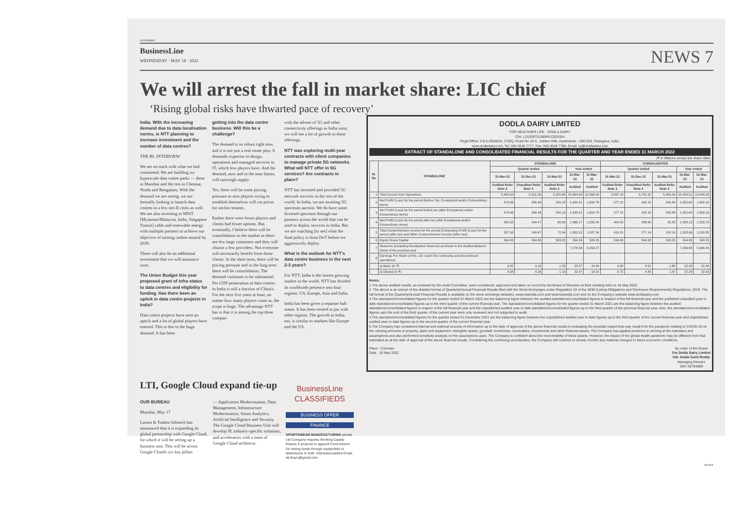HYDERABAD
BusinessLine
WEDNESDAY · MAY 18 · 2022
NEWS 7
We will arrest the fall in market share: LIC chief
‘Rising global risks have thwarted pace of recovery’
India. With the increasing demand due to data localisation norms, is NTT planning to increase investment and the number of data centres?
THE BL INTERVIEW
We are on track with what we had committed. We are building six hyperscale data centre parks — three in Mumbai and the rest in Chennai, Noida and Bengaluru. With the demand we are seeing, we are formally looking to launch data centres in a few tier-II cities as well. We are also investing in MIST [Myanmar/Malaysia, India, Singapore Transit] cable and renewable energy with multiple partners to achieve our objective of turning carbon neutral by 2030.
There will also be an additional investment that we will announce soon.
The Union Budget this year proposed grant of infra status to data centres and eligibility for funding. Has there been an uptick in data centre projects in India?
Data centre projects have seen an uptick and a lot of global players have entered. This is due to the huge demand. It has been
getting into the data centre business. Will this be a challenge?
The demand is so robust right now, and it is not just a real estate play. It demands expertise in design, operations and managed services in IT, which few players have. And the demand, now and in the near future, will outweigh supply.
Yes, there will be some pricing pressure as new players trying to establish themselves will cut prices for anchor tenants.
Earlier there were fewer players and clients had fewer options. But, eventually, I believe there will be consolidation in the market as there are few large customers and they will choose a few providers. Not everyone will necessarily benefit from those clients. In the short term, there will be pricing pressure and in the long term there will be consolidation. The demand continues to be substantial. Per GDP penetration of data centres in India is still a fraction of China's. For the next five years at least, no matter how many players come in, the scope is huge. The advantage NTT has is that it is among the top three compan-
with the advent of 5G and other connectivity offerings in India soon, we will see a lot of growth in these offerings.
NTT was exploring multi-year contracts with client companies to manage private 5G networks. What will NTT offer in 5G services? Are contracts in place?
NTT has invested and provided 5G network services in the rest of the world. In India, we are awaiting 5G spectrum auction. We do have some licensed spectrum through our partners across the world that can be used to deploy services in India. But we are watching [to see] what the final policy is from DoT before we aggressively deploy.
What is the outlook for NTT's data centre business in the next 2-3 years?
For NTT, India is the fastest growing market in the world. NTT has divided its worldwide presence into four regions: US, Europe, Asia and India.
India has been given a separate hub status. It has been treated at par with other regions. The growth in India, too, is similar to markets like Europe and the US.
DODLA DAIRY LIMITED
FOR HEALTHIER LIFE · DODLA DAIRY
CIN: L15209TG1995PLC020324
Regd.Office: # 8-2-293/82/A, 270/Q, Road No 10-C, Jubilee Hills, Hyderabad – 500 033, Telangana, India.
www.dodladairy.com, Tel: 040-4546 7777, Fax: 040-4546 7788, Email: cs@dodladairy.com
EXTRACT OF STANDALONE AND CONSOLIDATED FINANCIAL RESULTS FOR THE QUARTER AND YEAR ENDED 31 MARCH 2022
(₹ in Millions except per share data)
| Sl. No | STANDALONE | STANDALONE | | | | | CONSOLIDATED | | | | |
| --- | --- | --- | --- | --- | --- | --- | --- | --- | --- | --- | --- |
| | | Quarter ended | | | Year ended | | Quarter ended | | | Year ended | |
| | | 31-Mar-22 | 31-Dec-21 | 31-Mar-21 | 31-Mar-22 | 31-Mar-21 | 31-Mar-22 | 31-Dec-21 | 31-Mar-21 | 31-Mar-22 | 31-Mar-21 |
| | | Audited Refer Note 3 | Unaudited Refer Note 4 | Audited Refer Note 3 | Audited | Audited | Audited Refer Note 3 | Unaudited Refer Note 4 | Audited Refer Note 3 | Audited | Audited |
| 1 | Total Income from Operations | 5,403.94 | 5,321.80 | 5,055.60 | 20,964.84 | 18,369.04 | 5,897.18 | 5,751.91 | 5,304.94 | 22,433.51 | 19,440.06 |
| 2 | Net Profit/ (Loss) for the period (before Tax, Exceptional and/or Extraordinary items) | 479.66 | 356.49 | 200.18 | 1,633.41 | 1,654.78 | 377.12 | 422.10 | 240.88 | 1,655.60 | 1,862.16 |
| 3 | Net Profit/ (Loss) for the period before tax (after Exceptional and/or Extraordinary items) | 479.66 | 356.49 | 200.18 | 1,633.41 | 1,654.78 | 377.12 | 422.10 | 240.88 | 1,655.60 | 1,862.16 |
| 4 | Net Profit/ (Loss) for the period after tax (after Exceptional and/or Extraordinary items) | 560.32 | 249.47 | 68.68 | 1,366.17 | 1,083.94 | 404.82 | 268.60 | 95.85 | 1,328.13 | 1,259.70 |
| 5 | Total Comprehensive Income for the period [Comprising Profit/ (Loss) for the period (after tax) and Other Comprehensive Income (after tax)] | 557.06 | 249.47 | 72.94 | 1,362.52 | 1,087.34 | 416.31 | 277.14 | 100.19 | 1,383.06 | 1,259.35 |
| 6 | Equity Share Capital | 594.93 | 594.93 | 583.25 | 594.93 | 583.25 | 594.93 | 594.93 | 583.25 | 594.93 | 583.25 |
| 7 | Reserves (excluding Revaluation Reserve) as shown in the Audited Balance Sheet of the previous year | | | | 7,278.96 | 5,459.27 | | | | 7,836.68 | 5,996.45 |
| 8 | Earnings Per Share (of Rs. 10/- each) (for continuing and discontinued operations) | | | | | | | | | | |
| | a) Basic (in ₹) | 9.42 | 4.19 | 1.20 | 23.07 | 19.34 | 6.80 | 4.51 | 1.68 | 22.43 | 22.48 |
| | b) Diluted (in ₹) | 9.34 | 4.16 | 1.19 | 22.87 | 19.22 | 6.75 | 4.48 | 1.67 | 22.24 | 22.33 |
Notes:
1.The above audited results, as reviewed by the Audit Committee, were considered, approved and taken on record by the Board of Directors at their meeting held on 16 May 2022.
2. The above is an extract of the detailed format of Quarterly/Annual Financial Results filed with the Stock Exchanges under Regulation 33 of the SEBI (Listing Obligations and Disclosure Requirements) Regulations, 2015. The full format of the Quarterly/Annual Financial Results is available on the stock exchange websites, www.nseindia.com and www.bseindia.com and on the Company's website www.dodladairy.com
3.The standalone/consolidated figures for the quarter ended 31 March 2022 are the balancing figure between the audited standalone/consolidated figures in respect of the full financial year and the published unaudited year to date standalone/consolidated figures up to the third quarter of the current financial year. The standalone/consolidated figures for the quarter ended 31 March 2021 are the balancing figure between the audited standalone/consolidated figures in respect of the full financial year and the unpublished audited year to date standalone/consolidated figures up to the third quarter of the previous financial year. Also, the standalone/consolidated figures upto the end of the third quarter of the current year were only reviewed and not subjected to audit.
4.The standalone/consolidated figures for the quarter ended 31 December 2021 are the balancing figure between the unpublished audited year to date figures up to the third quarter of the current financial year and unpublished audited year to date figures up to the second quarter of the current financial year.
5.The Company has considered internal and external sources of information up to the date of approval of the above financial results in evaluating the possible impact that may result from the pandemic relating to COVID-19 on the carrying amounts of property, plant and equipment, intangible assets, goodwill, inventories, receivables, investments and other financial assets. The Company has applied prudence in arriving at the estimates and assumptions and also performed sensitivity analysis on the assumptions used. The Company is confident about the recoverability of these assets. However, the impact of the global health pandemic may be different from that estimated as at the date of approval of the above financial results. Considering the continuing uncertainties, the Company will continue to closely monitor any material changes to future economic conditions.
Place : Colorado
Date : 16 May 2022
By order of the Board
For Dodla Dairy Limited
Sd/- Dodla Sunil Reddy
Managing Director
DIN: 00794889
LTI, Google Cloud expand tie-up
OUR BUREAU
Mumbai, May 17
Larsen & Toubro Infotech has announced that it is expanding its global partnership with Google Cloud, for which it will be setting up a business unit. This will be across Google Cloud's six key pillars
— Application Modernisation, Data Management, Infrastructure Modernisation, Smart Analytics, Artificial Intelligence and Security. The Google Cloud Business Unit will develop IP, industry-specific solutions, and accelerators with a team of Google Cloud architects.
BusinessLine
CLASSIFIEDS
BUSINESS OFFER
FINANCE
SPORTSWEAR MANUFACTURING private Ltd Company requires Working Capital finance & propose to appoint Fund Advisor for raising funds through equity/debt or debentures or both. Interested parties Email: sb.finpro@gmail.com
HY-HY